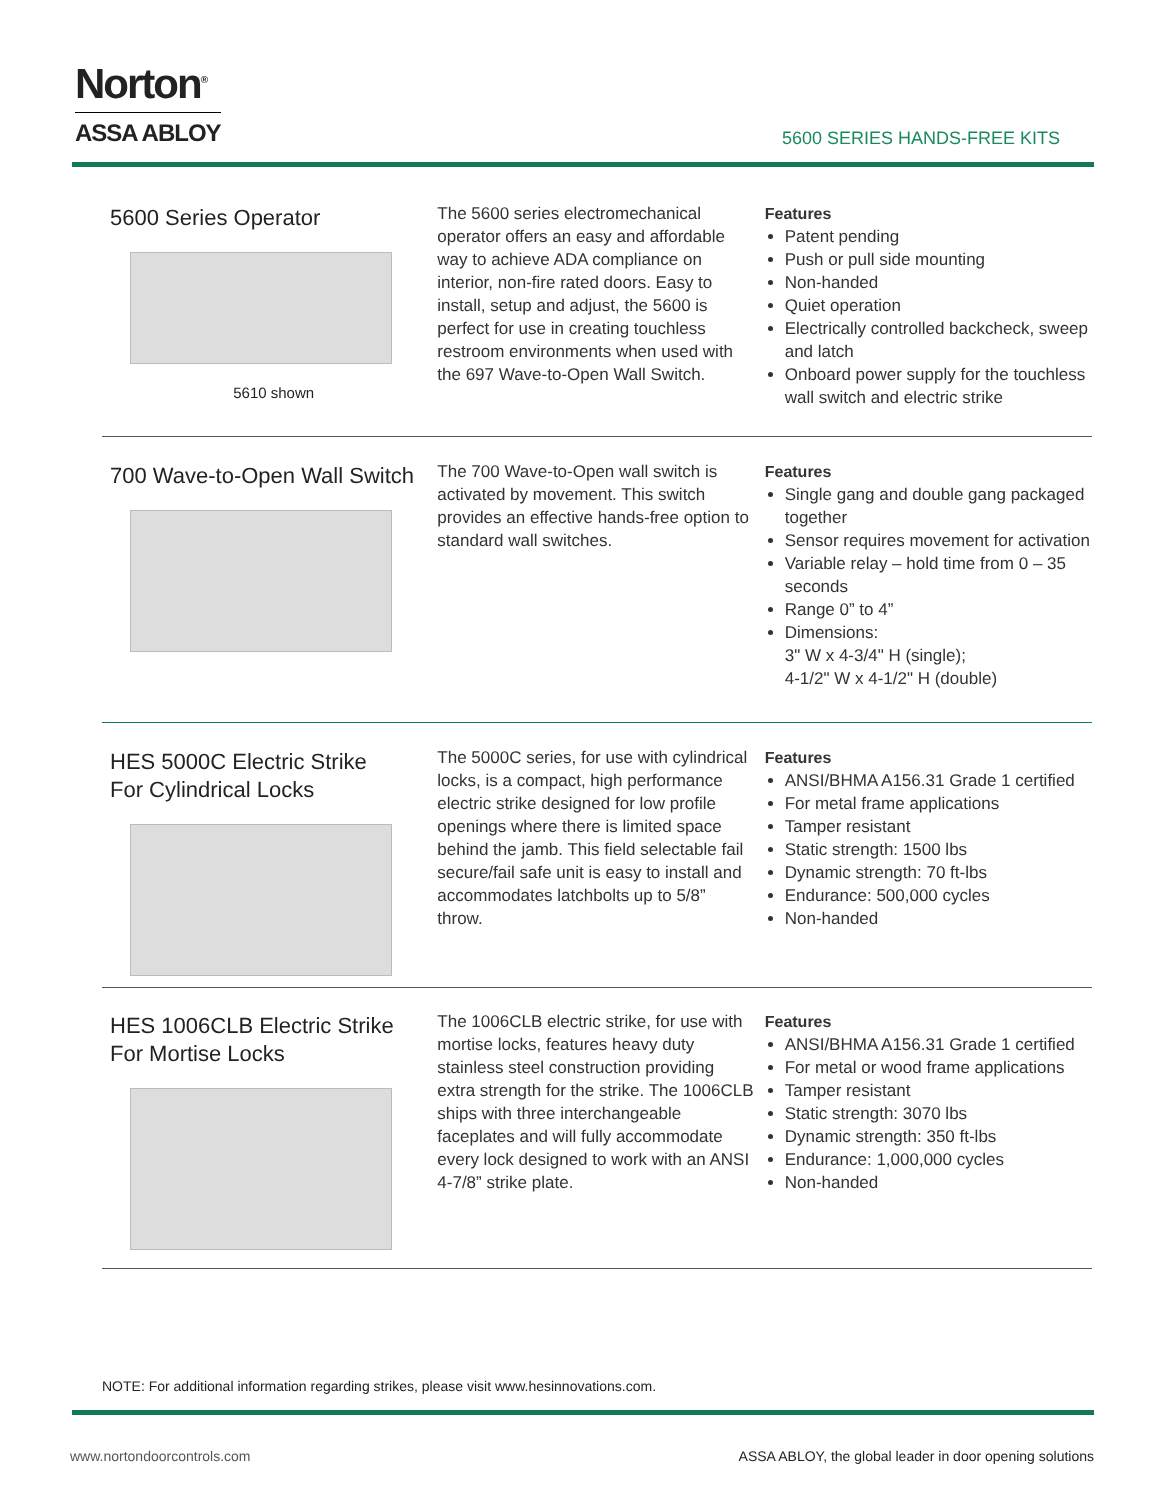Norton<sup>®</sup>
ASSA ABLOY
5600 SERIES HANDS-FREE KITS
5600 Series Operator
5610 shown
The 5600 series electromechanical operator offers an easy and affordable way to achieve ADA compliance on interior, non-fire rated doors. Easy to install, setup and adjust, the 5600 is perfect for use in creating touchless restroom environments when used with the 697 Wave-to-Open Wall Switch.
Features
Patent pending
Push or pull side mounting
Non-handed
Quiet operation
Electrically controlled backcheck, sweep and latch
Onboard power supply for the touchless wall switch and electric strike
700 Wave-to-Open Wall Switch
The 700 Wave-to-Open wall switch is activated by movement. This switch provides an effective hands-free option to standard wall switches.
Features
Single gang and double gang packaged together
Sensor requires movement for activation
Variable relay – hold time from 0 – 35 seconds
Range 0” to 4”
Dimensions:
3" W x 4-3/4" H (single);
4-1/2" W x 4-1/2" H (double)
HES 5000C Electric Strike
For Cylindrical Locks
The 5000C series, for use with cylindrical locks, is a compact, high performance electric strike designed for low profile openings where there is limited space behind the jamb. This field selectable fail secure/fail safe unit is easy to install and accommodates latchbolts up to 5/8” throw.
Features
ANSI/BHMA A156.31 Grade 1 certified
For metal frame applications
Tamper resistant
Static strength: 1500 lbs
Dynamic strength: 70 ft-lbs
Endurance: 500,000 cycles
Non-handed
HES 1006CLB Electric Strike
For Mortise Locks
The 1006CLB electric strike, for use with mortise locks, features heavy duty stainless steel construction providing extra strength for the strike. The 1006CLB ships with three interchangeable faceplates and will fully accommodate every lock designed to work with an ANSI 4-7/8” strike plate.
Features
ANSI/BHMA A156.31 Grade 1 certified
For metal or wood frame applications
Tamper resistant
Static strength: 3070 lbs
Dynamic strength: 350 ft-lbs
Endurance: 1,000,000 cycles
Non-handed
NOTE: For additional information regarding strikes, please visit www.hesinnovations.com.
www.nortondoorcontrols.com
ASSA ABLOY, the global leader in door opening solutions